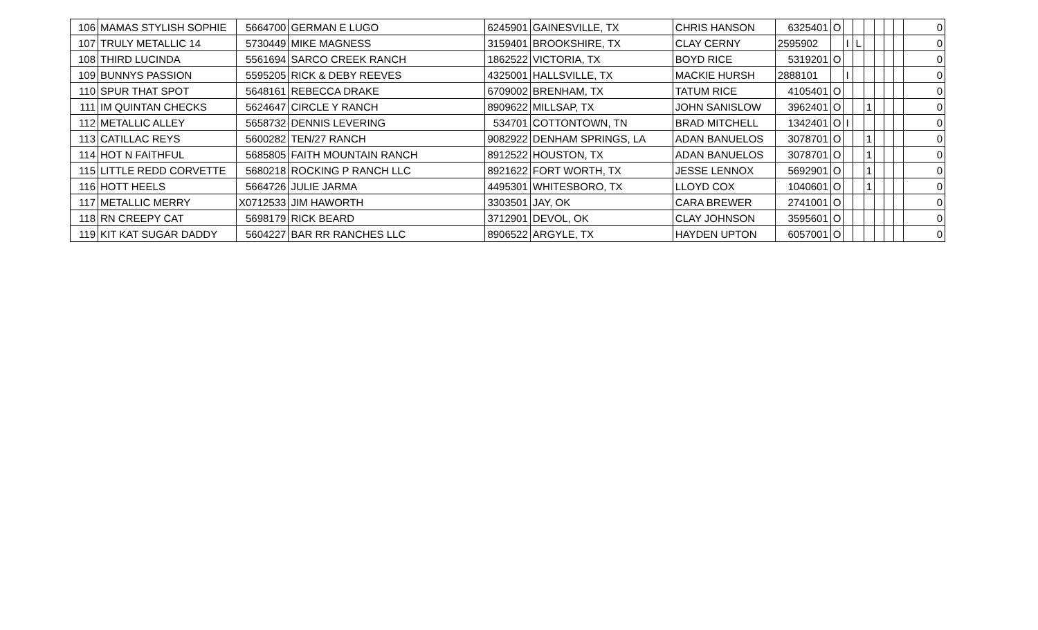| 106 | MAMAS STYLISH SOPHIE | 5664700 | GERMAN E LUGO | 6245901 | GAINESVILLE, TX | CHRIS HANSON | 6325401 | O | | | | | | | 0 |
| 107 | TRULY METALLIC 14 | 5730449 | MIKE MAGNESS | 3159401 | BROOKSHIRE, TX | CLAY CERNY | 2595902 | | I | L | | | | | 0 |
| 108 | THIRD LUCINDA | 5561694 | SARCO CREEK RANCH | 1862522 | VICTORIA, TX | BOYD RICE | 5319201 | O | | | | | | | 0 |
| 109 | BUNNYS PASSION | 5595205 | RICK & DEBY REEVES | 4325001 | HALLSVILLE, TX | MACKIE HURSH | 2888101 | | I | | | | | | 0 |
| 110 | SPUR THAT SPOT | 5648161 | REBECCA DRAKE | 6709002 | BRENHAM, TX | TATUM RICE | 4105401 | O | | | | | | | 0 |
| 111 | IM QUINTAN CHECKS | 5624647 | CIRCLE Y RANCH | 8909622 | MILLSAP, TX | JOHN SANISLOW | 3962401 | O | | | 1 | | | | 0 |
| 112 | METALLIC ALLEY | 5658732 | DENNIS LEVERING | 534701 | COTTONTOWN, TN | BRAD MITCHELL | 1342401 | O | I | | | | | | 0 |
| 113 | CATILLAC REYS | 5600282 | TEN/27 RANCH | 9082922 | DENHAM SPRINGS, LA | ADAN BANUELOS | 3078701 | O | | | 1 | | | | 0 |
| 114 | HOT N FAITHFUL | 5685805 | FAITH MOUNTAIN RANCH | 8912522 | HOUSTON, TX | ADAN BANUELOS | 3078701 | O | | | 1 | | | | 0 |
| 115 | LITTLE REDD CORVETTE | 5680218 | ROCKING P RANCH LLC | 8921622 | FORT WORTH, TX | JESSE LENNOX | 5692901 | O | | | 1 | | | | 0 |
| 116 | HOTT HEELS | 5664726 | JULIE JARMA | 4495301 | WHITESBORO, TX | LLOYD COX | 1040601 | O | | | 1 | | | | 0 |
| 117 | METALLIC MERRY | X0712533 | JIM HAWORTH | 3303501 | JAY, OK | CARA BREWER | 2741001 | O | | | | | | | 0 |
| 118 | RN CREEPY CAT | 5698179 | RICK BEARD | 3712901 | DEVOL, OK | CLAY JOHNSON | 3595601 | O | | | | | | | 0 |
| 119 | KIT KAT SUGAR DADDY | 5604227 | BAR RR RANCHES LLC | 8906522 | ARGYLE, TX | HAYDEN UPTON | 6057001 | O | | | | | | | 0 |